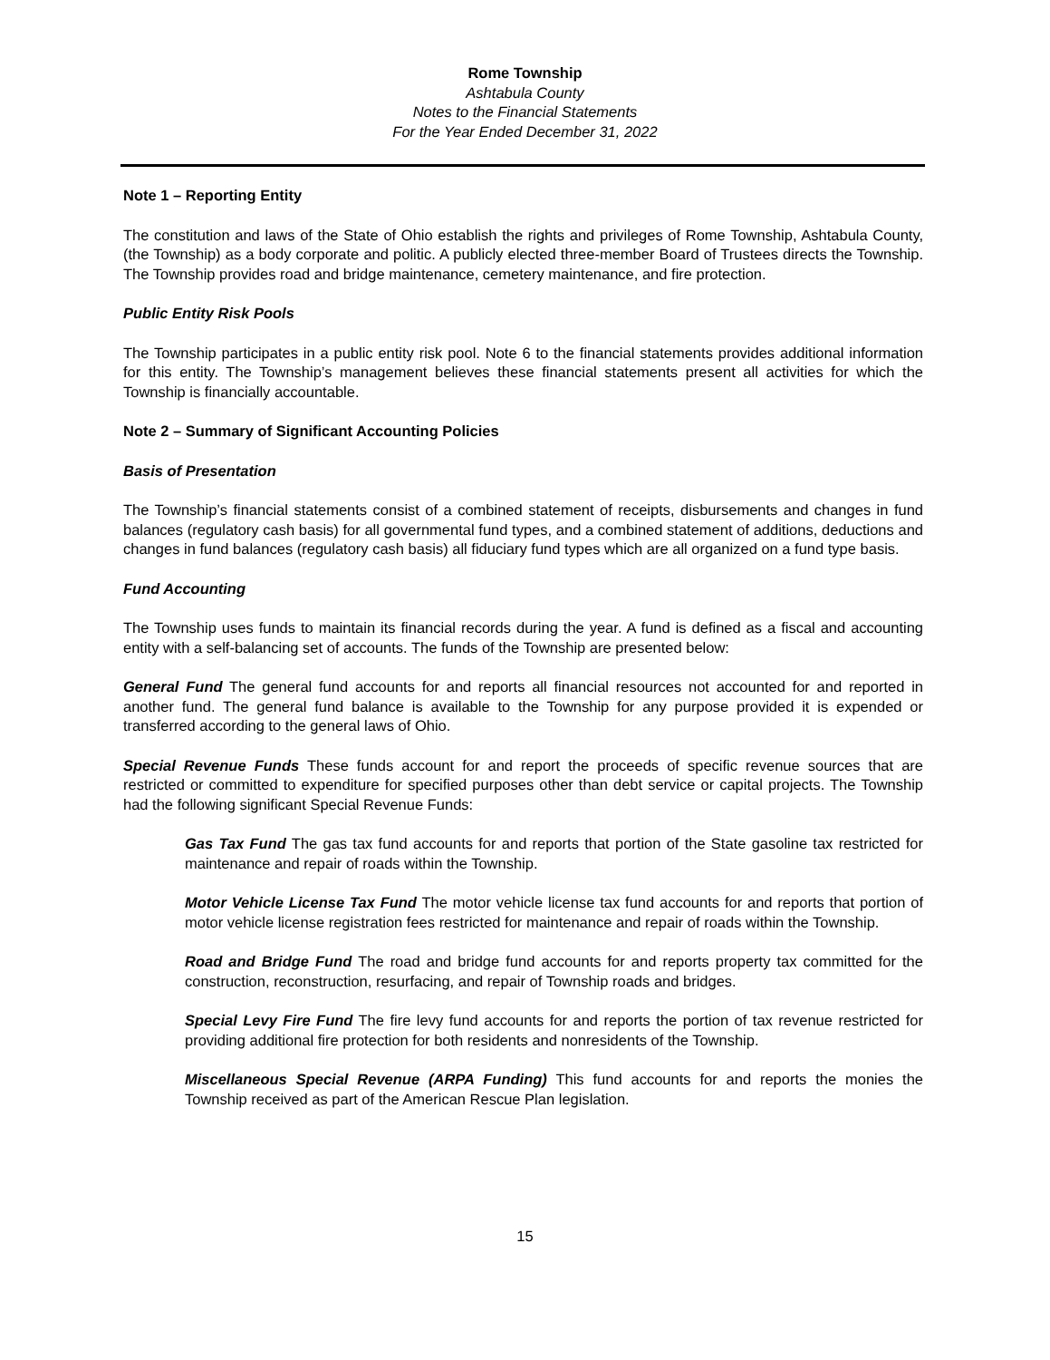Rome Township
Ashtabula County
Notes to the Financial Statements
For the Year Ended December 31, 2022
Note 1 – Reporting Entity
The constitution and laws of the State of Ohio establish the rights and privileges of Rome Township, Ashtabula County, (the Township) as a body corporate and politic. A publicly elected three-member Board of Trustees directs the Township. The Township provides road and bridge maintenance, cemetery maintenance, and fire protection.
Public Entity Risk Pools
The Township participates in a public entity risk pool. Note 6 to the financial statements provides additional information for this entity. The Township’s management believes these financial statements present all activities for which the Township is financially accountable.
Note 2 – Summary of Significant Accounting Policies
Basis of Presentation
The Township’s financial statements consist of a combined statement of receipts, disbursements and changes in fund balances (regulatory cash basis) for all governmental fund types, and a combined statement of additions, deductions and changes in fund balances (regulatory cash basis) all fiduciary fund types which are all organized on a fund type basis.
Fund Accounting
The Township uses funds to maintain its financial records during the year. A fund is defined as a fiscal and accounting entity with a self-balancing set of accounts. The funds of the Township are presented below:
General Fund The general fund accounts for and reports all financial resources not accounted for and reported in another fund. The general fund balance is available to the Township for any purpose provided it is expended or transferred according to the general laws of Ohio.
Special Revenue Funds These funds account for and report the proceeds of specific revenue sources that are restricted or committed to expenditure for specified purposes other than debt service or capital projects. The Township had the following significant Special Revenue Funds:
Gas Tax Fund The gas tax fund accounts for and reports that portion of the State gasoline tax restricted for maintenance and repair of roads within the Township.
Motor Vehicle License Tax Fund The motor vehicle license tax fund accounts for and reports that portion of motor vehicle license registration fees restricted for maintenance and repair of roads within the Township.
Road and Bridge Fund The road and bridge fund accounts for and reports property tax committed for the construction, reconstruction, resurfacing, and repair of Township roads and bridges.
Special Levy Fire Fund The fire levy fund accounts for and reports the portion of tax revenue restricted for providing additional fire protection for both residents and nonresidents of the Township.
Miscellaneous Special Revenue (ARPA Funding) This fund accounts for and reports the monies the Township received as part of the American Rescue Plan legislation.
15